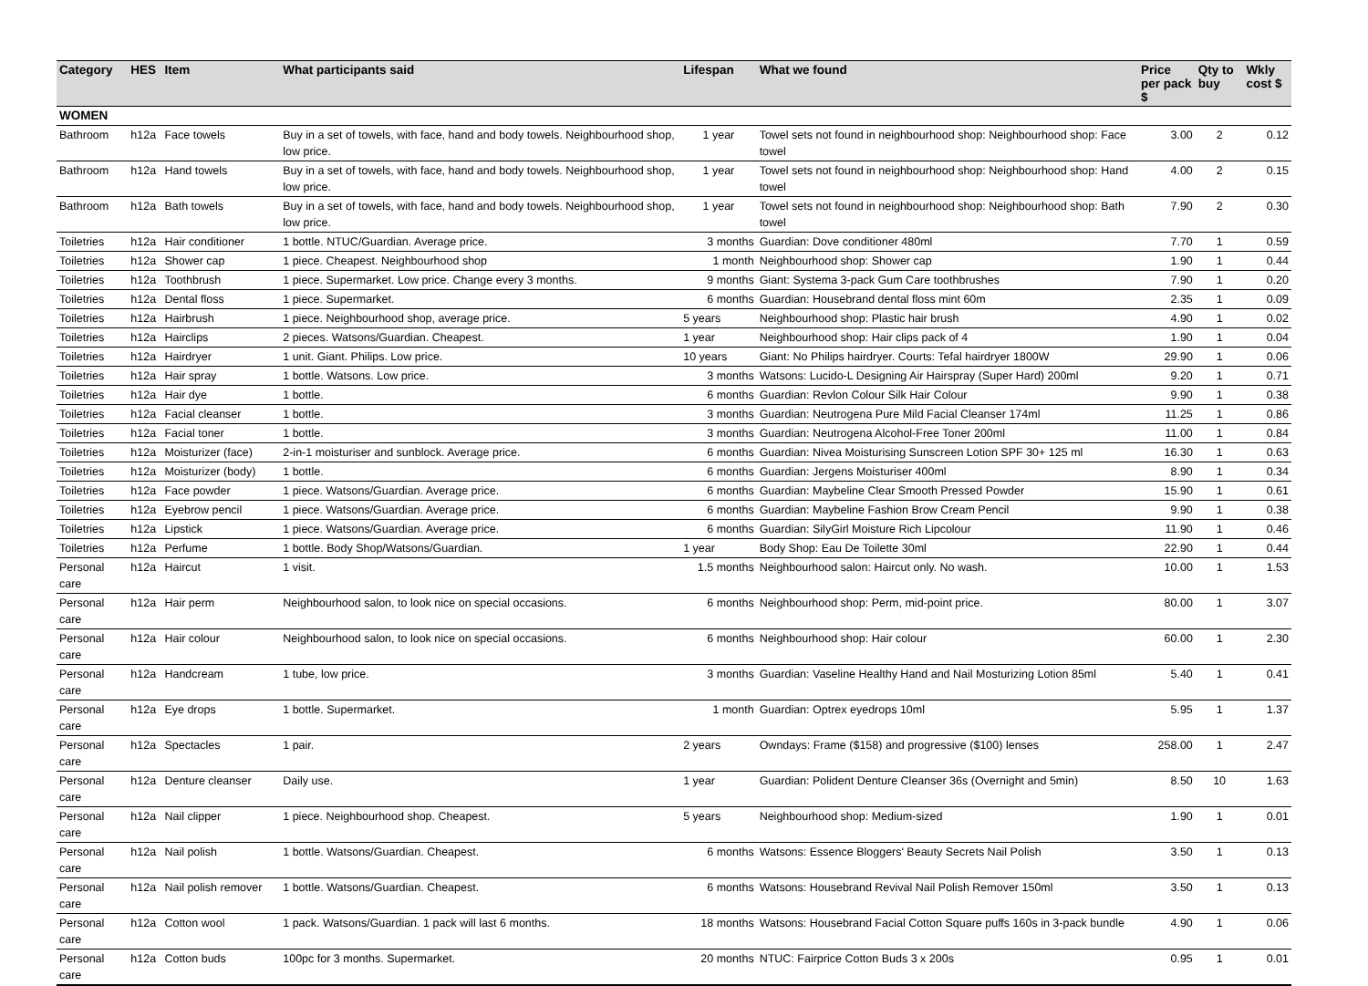| Category | HES | Item | What participants said | Lifespan | What we found | Price per pack $ | Qty to buy | Wkly cost $ |
| --- | --- | --- | --- | --- | --- | --- | --- | --- |
| WOMEN | | | | | | | | |
| Bathroom | h12a | Face towels | Buy in a set of towels, with face, hand and body towels. Neighbourhood shop, low price. | 1 year | Towel sets not found in neighbourhood shop: Neighbourhood shop: Face towel | 3.00 | 2 | 0.12 |
| Bathroom | h12a | Hand towels | Buy in a set of towels, with face, hand and body towels. Neighbourhood shop, low price. | 1 year | Towel sets not found in neighbourhood shop: Neighbourhood shop: Hand towel | 4.00 | 2 | 0.15 |
| Bathroom | h12a | Bath towels | Buy in a set of towels, with face, hand and body towels. Neighbourhood shop, low price. | 1 year | Towel sets not found in neighbourhood shop: Neighbourhood shop: Bath towel | 7.90 | 2 | 0.30 |
| Toiletries | h12a | Hair conditioner | 1 bottle. NTUC/Guardian. Average price. | 3 months | Guardian: Dove conditioner 480ml | 7.70 | 1 | 0.59 |
| Toiletries | h12a | Shower cap | 1 piece. Cheapest. Neighbourhood shop | 1 month | Neighbourhood shop: Shower cap | 1.90 | 1 | 0.44 |
| Toiletries | h12a | Toothbrush | 1 piece. Supermarket. Low price. Change every 3 months. | 9 months | Giant: Systema 3-pack Gum Care toothbrushes | 7.90 | 1 | 0.20 |
| Toiletries | h12a | Dental floss | 1 piece. Supermarket. | 6 months | Guardian: Housebrand dental floss mint 60m | 2.35 | 1 | 0.09 |
| Toiletries | h12a | Hairbrush | 1 piece. Neighbourhood shop, average price. | 5 years | Neighbourhood shop: Plastic hair brush | 4.90 | 1 | 0.02 |
| Toiletries | h12a | Hairclips | 2 pieces. Watsons/Guardian. Cheapest. | 1 year | Neighbourhood shop: Hair clips pack of 4 | 1.90 | 1 | 0.04 |
| Toiletries | h12a | Hairdryer | 1 unit. Giant. Philips. Low price. | 10 years | Giant: No Philips hairdryer. Courts: Tefal hairdryer 1800W | 29.90 | 1 | 0.06 |
| Toiletries | h12a | Hair spray | 1 bottle. Watsons. Low price. | 3 months | Watsons: Lucido-L Designing Air Hairspray (Super Hard) 200ml | 9.20 | 1 | 0.71 |
| Toiletries | h12a | Hair dye | 1 bottle. | 6 months | Guardian: Revlon Colour Silk Hair Colour | 9.90 | 1 | 0.38 |
| Toiletries | h12a | Facial cleanser | 1 bottle. | 3 months | Guardian: Neutrogena Pure Mild Facial Cleanser 174ml | 11.25 | 1 | 0.86 |
| Toiletries | h12a | Facial toner | 1 bottle. | 3 months | Guardian: Neutrogena Alcohol-Free Toner 200ml | 11.00 | 1 | 0.84 |
| Toiletries | h12a | Moisturizer (face) | 2-in-1 moisturiser and sunblock. Average price. | 6 months | Guardian: Nivea Moisturising Sunscreen Lotion SPF 30+ 125 ml | 16.30 | 1 | 0.63 |
| Toiletries | h12a | Moisturizer (body) | 1 bottle. | 6 months | Guardian: Jergens Moisturiser 400ml | 8.90 | 1 | 0.34 |
| Toiletries | h12a | Face powder | 1 piece. Watsons/Guardian. Average price. | 6 months | Guardian: Maybeline Clear Smooth Pressed Powder | 15.90 | 1 | 0.61 |
| Toiletries | h12a | Eyebrow pencil | 1 piece. Watsons/Guardian. Average price. | 6 months | Guardian: Maybeline Fashion Brow Cream Pencil | 9.90 | 1 | 0.38 |
| Toiletries | h12a | Lipstick | 1 piece. Watsons/Guardian. Average price. | 6 months | Guardian: SilyGirl Moisture Rich Lipcolour | 11.90 | 1 | 0.46 |
| Toiletries | h12a | Perfume | 1 bottle. Body Shop/Watsons/Guardian. | 1 year | Body Shop: Eau De Toilette 30ml | 22.90 | 1 | 0.44 |
| Personal care | h12a | Haircut | 1 visit. | 1.5 months | Neighbourhood salon: Haircut only. No wash. | 10.00 | 1 | 1.53 |
| Personal care | h12a | Hair perm | Neighbourhood salon, to look nice on special occasions. | 6 months | Neighbourhood shop: Perm, mid-point price. | 80.00 | 1 | 3.07 |
| Personal care | h12a | Hair colour | Neighbourhood salon, to look nice on special occasions. | 6 months | Neighbourhood shop: Hair colour | 60.00 | 1 | 2.30 |
| Personal care | h12a | Handcream | 1 tube, low price. | 3 months | Guardian: Vaseline Healthy Hand and Nail Mosturizing Lotion 85ml | 5.40 | 1 | 0.41 |
| Personal care | h12a | Eye drops | 1 bottle. Supermarket. | 1 month | Guardian: Optrex eyedrops 10ml | 5.95 | 1 | 1.37 |
| Personal care | h12a | Spectacles | 1 pair. | 2 years | Owndays: Frame ($158) and progressive ($100) lenses | 258.00 | 1 | 2.47 |
| Personal care | h12a | Denture cleanser | Daily use. | 1 year | Guardian: Polident Denture Cleanser 36s (Overnight and 5min) | 8.50 | 10 | 1.63 |
| Personal care | h12a | Nail clipper | 1 piece. Neighbourhood shop. Cheapest. | 5 years | Neighbourhood shop: Medium-sized | 1.90 | 1 | 0.01 |
| Personal care | h12a | Nail polish | 1 bottle. Watsons/Guardian. Cheapest. | 6 months | Watsons: Essence Bloggers' Beauty Secrets Nail Polish | 3.50 | 1 | 0.13 |
| Personal care | h12a | Nail polish remover | 1 bottle. Watsons/Guardian. Cheapest. | 6 months | Watsons: Housebrand Revival Nail Polish Remover 150ml | 3.50 | 1 | 0.13 |
| Personal care | h12a | Cotton wool | 1 pack. Watsons/Guardian. 1 pack will last 6 months. | 18 months | Watsons: Housebrand Facial Cotton Square puffs 160s in 3-pack bundle | 4.90 | 1 | 0.06 |
| Personal care | h12a | Cotton buds | 100pc for 3 months. Supermarket. | 20 months | NTUC: Fairprice Cotton Buds 3 x 200s | 0.95 | 1 | 0.01 |